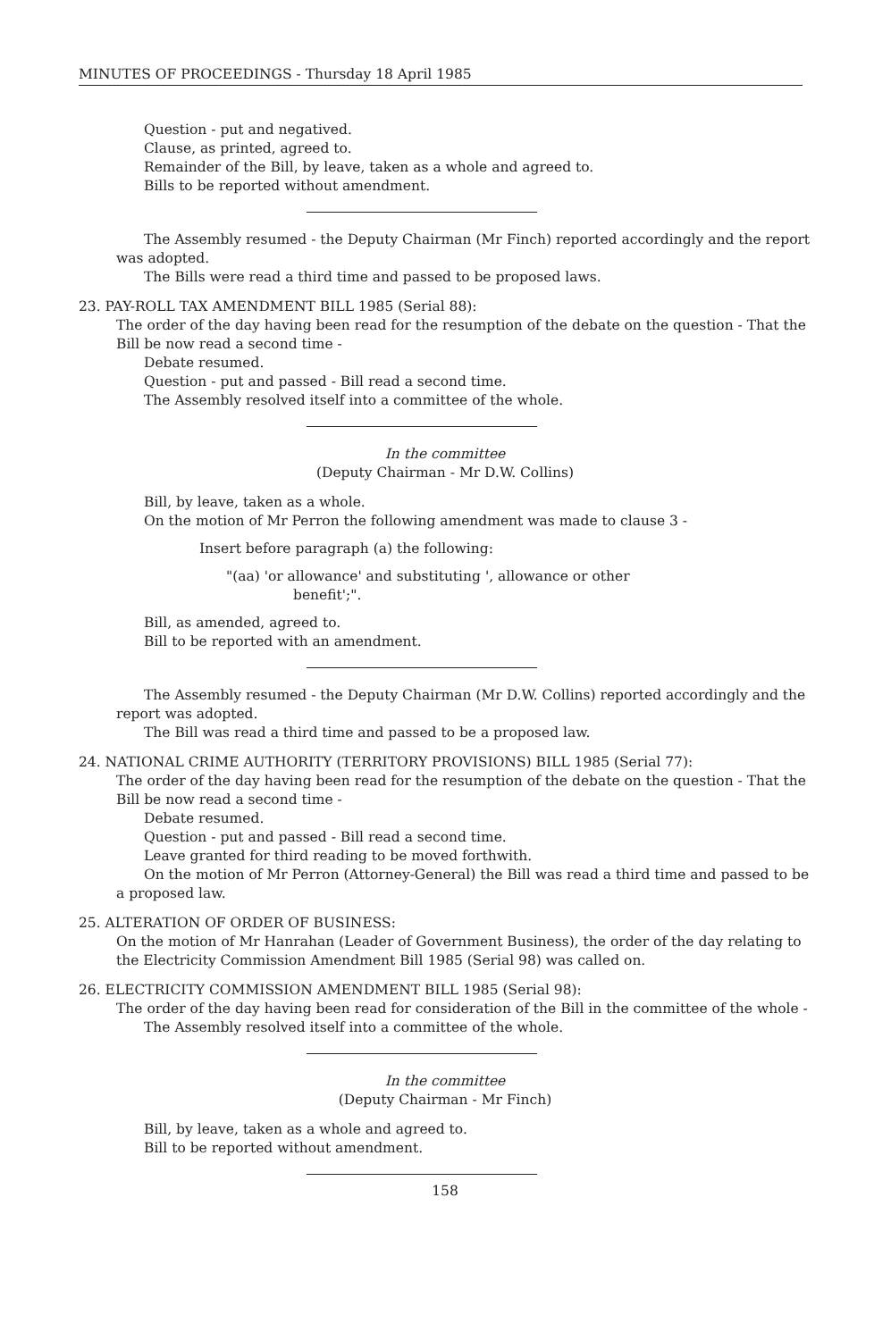MINUTES OF PROCEEDINGS - Thursday 18 April 1985
Question - put and negatived.
Clause, as printed, agreed to.
Remainder of the Bill, by leave, taken as a whole and agreed to.
Bills to be reported without amendment.
The Assembly resumed - the Deputy Chairman (Mr Finch) reported accordingly and the report was adopted.
The Bills were read a third time and passed to be proposed laws.
23. PAY-ROLL TAX AMENDMENT BILL 1985 (Serial 88):
The order of the day having been read for the resumption of the debate on the question - That the Bill be now read a second time -
Debate resumed.
Question - put and passed - Bill read a second time.
The Assembly resolved itself into a committee of the whole.
In the committee
(Deputy Chairman - Mr D.W. Collins)
Bill, by leave, taken as a whole.
On the motion of Mr Perron the following amendment was made to clause 3 -
Insert before paragraph (a) the following:
"(aa) 'or allowance' and substituting ', allowance or other
benefit';".
Bill, as amended, agreed to.
Bill to be reported with an amendment.
The Assembly resumed - the Deputy Chairman (Mr D.W. Collins) reported accordingly and the report was adopted.
The Bill was read a third time and passed to be a proposed law.
24. NATIONAL CRIME AUTHORITY (TERRITORY PROVISIONS) BILL 1985 (Serial 77):
The order of the day having been read for the resumption of the debate on the question - That the Bill be now read a second time -
Debate resumed.
Question - put and passed - Bill read a second time.
Leave granted for third reading to be moved forthwith.
On the motion of Mr Perron (Attorney-General) the Bill was read a third time and passed to be a proposed law.
25. ALTERATION OF ORDER OF BUSINESS:
On the motion of Mr Hanrahan (Leader of Government Business), the order of the day relating to the Electricity Commission Amendment Bill 1985 (Serial 98) was called on.
26. ELECTRICITY COMMISSION AMENDMENT BILL 1985 (Serial 98):
The order of the day having been read for consideration of the Bill in the committee of the whole -
The Assembly resolved itself into a committee of the whole.
In the committee
(Deputy Chairman - Mr Finch)
Bill, by leave, taken as a whole and agreed to.
Bill to be reported without amendment.
158